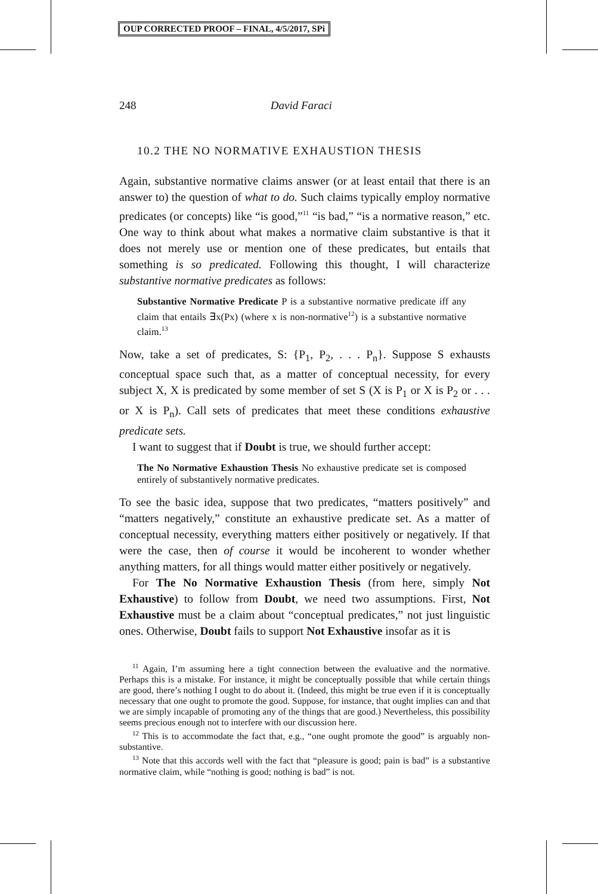OUP CORRECTED PROOF – FINAL, 4/5/2017, SPi
248 David Faraci
10.2 THE NO NORMATIVE EXHAUSTION THESIS
Again, substantive normative claims answer (or at least entail that there is an answer to) the question of what to do. Such claims typically employ normative predicates (or concepts) like “is good,”<sup>11</sup> “is bad,” “is a normative reason,” etc. One way to think about what makes a normative claim substantive is that it does not merely use or mention one of these predicates, but entails that something is so predicated. Following this thought, I will characterize substantive normative predicates as follows:
Substantive Normative Predicate P is a substantive normative predicate iff any claim that entails ∃x(Px) (where x is non-normative<sup>12</sup>) is a substantive normative claim.<sup>13</sup>
Now, take a set of predicates, S: {P<sub>1</sub>, P<sub>2</sub>, . . . P<sub>n</sub>}. Suppose S exhausts conceptual space such that, as a matter of conceptual necessity, for every subject X, X is predicated by some member of set S (X is P<sub>1</sub> or X is P<sub>2</sub> or . . . or X is P<sub>n</sub>). Call sets of predicates that meet these conditions exhaustive predicate sets.
I want to suggest that if Doubt is true, we should further accept:
The No Normative Exhaustion Thesis No exhaustive predicate set is composed entirely of substantively normative predicates.
To see the basic idea, suppose that two predicates, “matters positively” and “matters negatively,” constitute an exhaustive predicate set. As a matter of conceptual necessity, everything matters either positively or negatively. If that were the case, then of course it would be incoherent to wonder whether anything matters, for all things would matter either positively or negatively.
For The No Normative Exhaustion Thesis (from here, simply Not Exhaustive) to follow from Doubt, we need two assumptions. First, Not Exhaustive must be a claim about “conceptual predicates,” not just linguistic ones. Otherwise, Doubt fails to support Not Exhaustive insofar as it is
<sup>11</sup> Again, I’m assuming here a tight connection between the evaluative and the normative. Perhaps this is a mistake. For instance, it might be conceptually possible that while certain things are good, there’s nothing I ought to do about it. (Indeed, this might be true even if it is conceptually necessary that one ought to promote the good. Suppose, for instance, that ought implies can and that we are simply incapable of promoting any of the things that are good.) Nevertheless, this possibility seems precious enough not to interfere with our discussion here.
<sup>12</sup> This is to accommodate the fact that, e.g., “one ought promote the good” is arguably non-substantive.
<sup>13</sup> Note that this accords well with the fact that “pleasure is good; pain is bad” is a substantive normative claim, while “nothing is good; nothing is bad” is not.